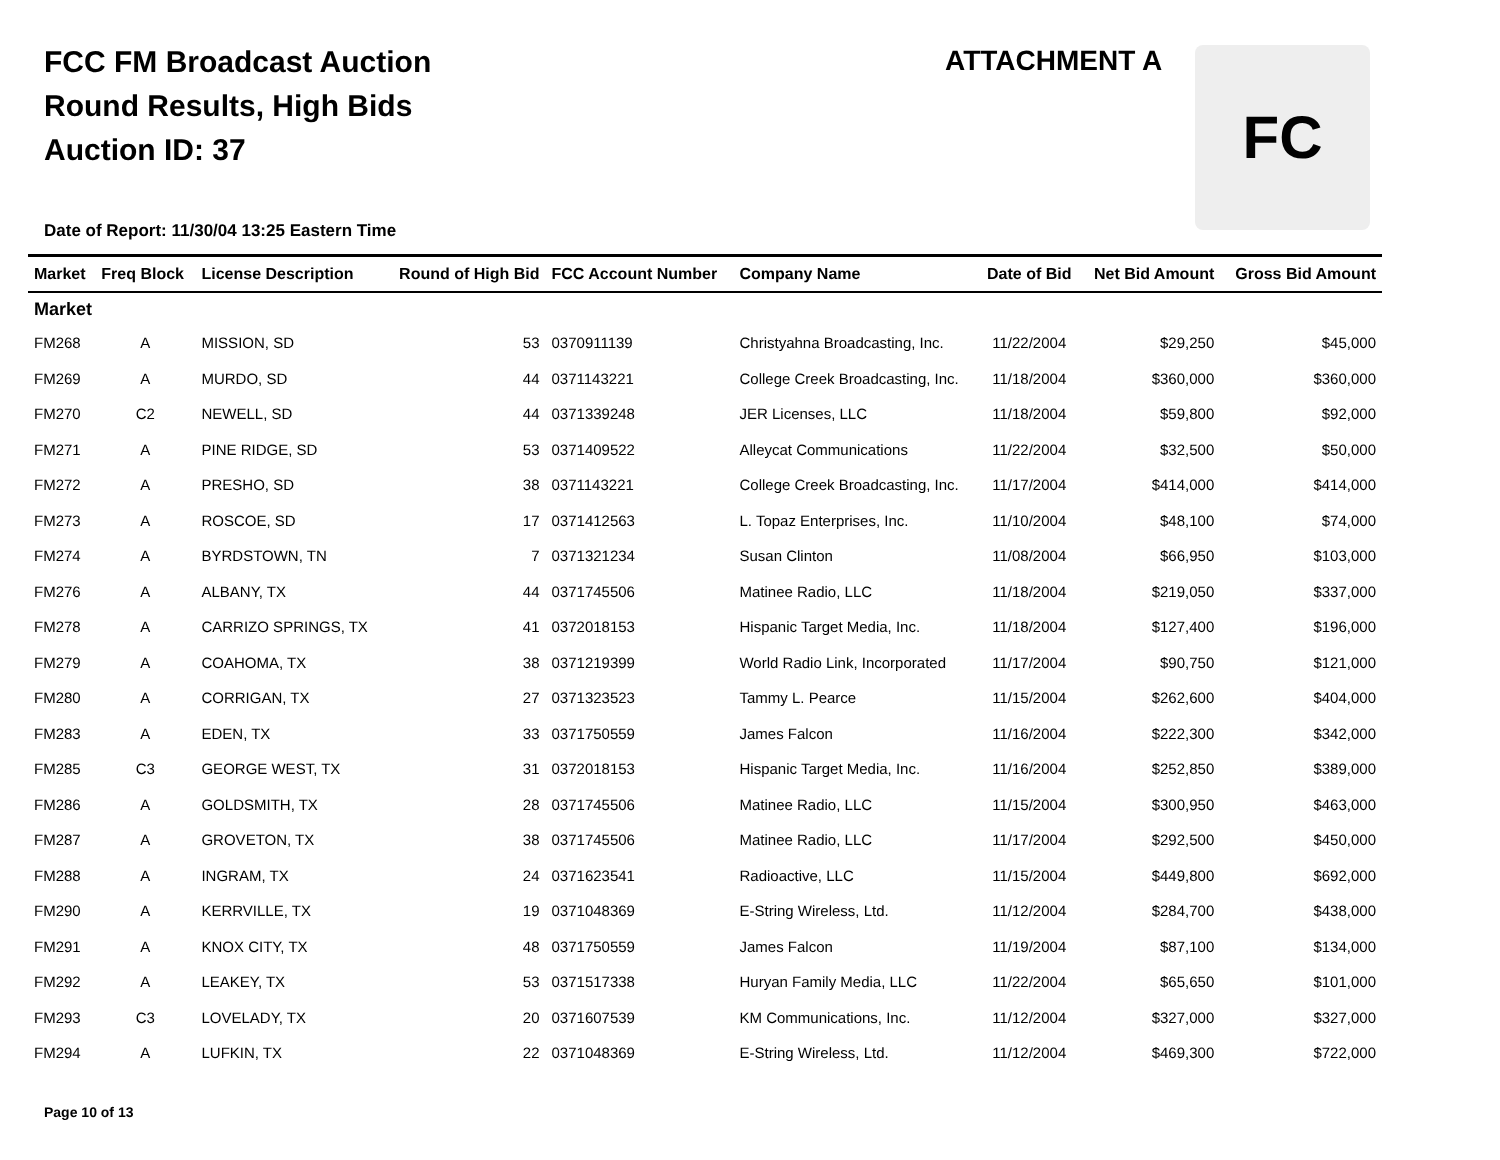FCC FM Broadcast Auction
Round Results, High Bids
Auction ID: 37
ATTACHMENT A FC
Date of Report: 11/30/04 13:25 Eastern Time
| Market | Freq Block | License Description | Round of High Bid | FCC Account Number | Company Name | Date of Bid | Net Bid Amount | Gross Bid Amount |
| --- | --- | --- | --- | --- | --- | --- | --- | --- |
| Market | | | | | | | | |
| FM268 | A | MISSION, SD | 53 | 0370911139 | Christyahna Broadcasting, Inc. | 11/22/2004 | $29,250 | $45,000 |
| FM269 | A | MURDO, SD | 44 | 0371143221 | College Creek Broadcasting, Inc. | 11/18/2004 | $360,000 | $360,000 |
| FM270 | C2 | NEWELL, SD | 44 | 0371339248 | JER Licenses, LLC | 11/18/2004 | $59,800 | $92,000 |
| FM271 | A | PINE RIDGE, SD | 53 | 0371409522 | Alleycat Communications | 11/22/2004 | $32,500 | $50,000 |
| FM272 | A | PRESHO, SD | 38 | 0371143221 | College Creek Broadcasting, Inc. | 11/17/2004 | $414,000 | $414,000 |
| FM273 | A | ROSCOE, SD | 17 | 0371412563 | L. Topaz Enterprises, Inc. | 11/10/2004 | $48,100 | $74,000 |
| FM274 | A | BYRDSTOWN, TN | 7 | 0371321234 | Susan Clinton | 11/08/2004 | $66,950 | $103,000 |
| FM276 | A | ALBANY, TX | 44 | 0371745506 | Matinee Radio, LLC | 11/18/2004 | $219,050 | $337,000 |
| FM278 | A | CARRIZO SPRINGS, TX | 41 | 0372018153 | Hispanic Target Media, Inc. | 11/18/2004 | $127,400 | $196,000 |
| FM279 | A | COAHOMA, TX | 38 | 0371219399 | World Radio Link, Incorporated | 11/17/2004 | $90,750 | $121,000 |
| FM280 | A | CORRIGAN, TX | 27 | 0371323523 | Tammy L. Pearce | 11/15/2004 | $262,600 | $404,000 |
| FM283 | A | EDEN, TX | 33 | 0371750559 | James Falcon | 11/16/2004 | $222,300 | $342,000 |
| FM285 | C3 | GEORGE WEST, TX | 31 | 0372018153 | Hispanic Target Media, Inc. | 11/16/2004 | $252,850 | $389,000 |
| FM286 | A | GOLDSMITH, TX | 28 | 0371745506 | Matinee Radio, LLC | 11/15/2004 | $300,950 | $463,000 |
| FM287 | A | GROVETON, TX | 38 | 0371745506 | Matinee Radio, LLC | 11/17/2004 | $292,500 | $450,000 |
| FM288 | A | INGRAM, TX | 24 | 0371623541 | Radioactive, LLC | 11/15/2004 | $449,800 | $692,000 |
| FM290 | A | KERRVILLE, TX | 19 | 0371048369 | E-String Wireless, Ltd. | 11/12/2004 | $284,700 | $438,000 |
| FM291 | A | KNOX CITY, TX | 48 | 0371750559 | James Falcon | 11/19/2004 | $87,100 | $134,000 |
| FM292 | A | LEAKEY, TX | 53 | 0371517338 | Huryan Family Media, LLC | 11/22/2004 | $65,650 | $101,000 |
| FM293 | C3 | LOVELADY, TX | 20 | 0371607539 | KM Communications, Inc. | 11/12/2004 | $327,000 | $327,000 |
| FM294 | A | LUFKIN, TX | 22 | 0371048369 | E-String Wireless, Ltd. | 11/12/2004 | $469,300 | $722,000 |
Page 10 of 13